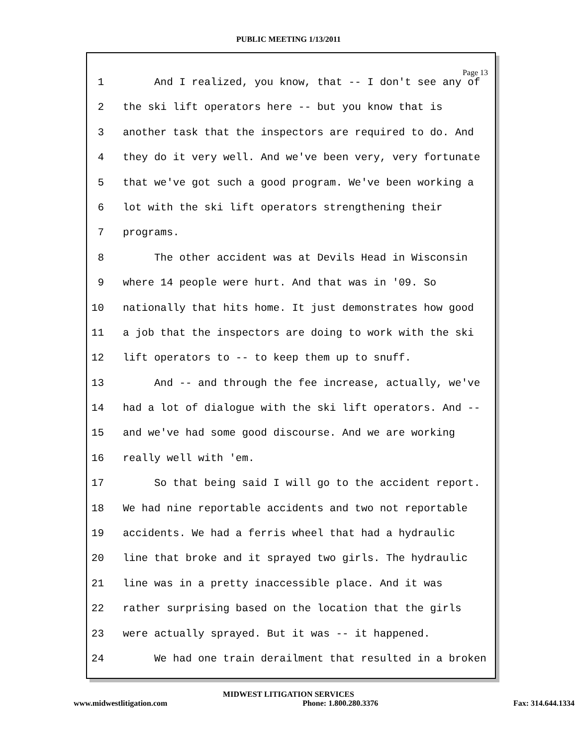PUBLIC MEETING 1/13/2011
Page 13
1 And I realized, you know, that -- I don't see any of
2 the ski lift operators here -- but you know that is
3 another task that the inspectors are required to do. And
4 they do it very well. And we've been very, very fortunate
5 that we've got such a good program. We've been working a
6 lot with the ski lift operators strengthening their
7 programs.
8 The other accident was at Devils Head in Wisconsin
9 where 14 people were hurt. And that was in '09. So
10 nationally that hits home. It just demonstrates how good
11 a job that the inspectors are doing to work with the ski
12 lift operators to -- to keep them up to snuff.
13 And -- and through the fee increase, actually, we've
14 had a lot of dialogue with the ski lift operators. And --
15 and we've had some good discourse. And we are working
16 really well with 'em.
17 So that being said I will go to the accident report.
18 We had nine reportable accidents and two not reportable
19 accidents. We had a ferris wheel that had a hydraulic
20 line that broke and it sprayed two girls. The hydraulic
21 line was in a pretty inaccessible place. And it was
22 rather surprising based on the location that the girls
23 were actually sprayed. But it was -- it happened.
24 We had one train derailment that resulted in a broken
MIDWEST LITIGATION SERVICES
www.midwestlitigation.com Phone: 1.800.280.3376 Fax: 314.644.1334